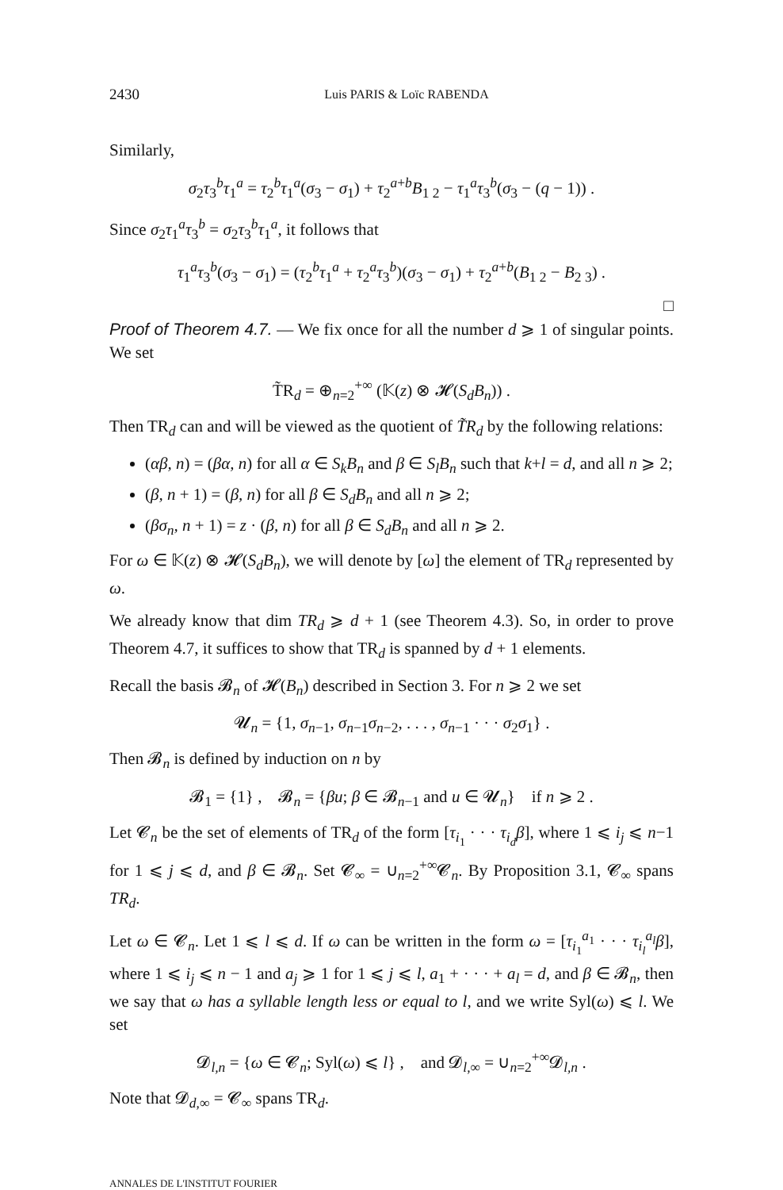2430 Luis PARIS & Loïc RABENDA
Similarly,
σ<sub>2</sub>τ<sub>3</sub><sup>b</sup>τ<sub>1</sub><sup>a</sup> = τ<sub>2</sub><sup>b</sup>τ<sub>1</sub><sup>a</sup>(σ<sub>3</sub> − σ<sub>1</sub>) + τ<sub>2</sub><sup>a+b</sup>B<sub>1 2</sub> − τ<sub>1</sub><sup>a</sup>τ<sub>3</sub><sup>b</sup>(σ<sub>3</sub> − (q − 1)) .
Since σ<sub>2</sub>τ<sub>1</sub><sup>a</sup>τ<sub>3</sub><sup>b</sup> = σ<sub>2</sub>τ<sub>3</sub><sup>b</sup>τ<sub>1</sub><sup>a</sup>, it follows that
τ<sub>1</sub><sup>a</sup>τ<sub>3</sub><sup>b</sup>(σ<sub>3</sub> − σ<sub>1</sub>) = (τ<sub>2</sub><sup>b</sup>τ<sub>1</sub><sup>a</sup> + τ<sub>2</sub><sup>a</sup>τ<sub>3</sub><sup>b</sup>)(σ<sub>3</sub> − σ<sub>1</sub>) + τ<sub>2</sub><sup>a+b</sup>(B<sub>1 2</sub> − B<sub>2 3</sub>) .
□
Proof of Theorem 4.7. — We fix once for all the number d ⩾ 1 of singular points. We set
T̃R<sub>d</sub> = ⊕<sub>n=2</sub><sup>+∞</sup> (𝕂(z) ⊗ 𝓗(S<sub>d</sub>B<sub>n</sub>)) .
Then TR<sub>d</sub> can and will be viewed as the quotient of T̃R<sub>d</sub> by the following relations:
(αβ, n) = (βα, n) for all α ∈ S<sub>k</sub>B<sub>n</sub> and β ∈ S<sub>l</sub>B<sub>n</sub> such that k+l = d, and all n ⩾ 2;
(β, n + 1) = (β, n) for all β ∈ S<sub>d</sub>B<sub>n</sub> and all n ⩾ 2;
(βσ<sub>n</sub>, n + 1) = z · (β, n) for all β ∈ S<sub>d</sub>B<sub>n</sub> and all n ⩾ 2.
For ω ∈ 𝕂(z) ⊗ 𝓗(S<sub>d</sub>B<sub>n</sub>), we will denote by [ω] the element of TR<sub>d</sub> represented by ω.
We already know that dim TR<sub>d</sub> ⩾ d + 1 (see Theorem 4.3). So, in order to prove Theorem 4.7, it suffices to show that TR<sub>d</sub> is spanned by d + 1 elements.
Recall the basis 𝓑<sub>n</sub> of 𝓗(B<sub>n</sub>) described in Section 3. For n ⩾ 2 we set
𝓤<sub>n</sub> = {1, σ<sub>n−1</sub>, σ<sub>n−1</sub>σ<sub>n−2</sub>, . . . , σ<sub>n−1</sub> · · · σ<sub>2</sub>σ<sub>1</sub>} .
Then 𝓑<sub>n</sub> is defined by induction on n by
𝓑<sub>1</sub> = {1} , 𝓑<sub>n</sub> = {βu; β ∈ 𝓑<sub>n−1</sub> and u ∈ 𝓤<sub>n</sub>} if n ⩾ 2 .
Let 𝓒<sub>n</sub> be the set of elements of TR<sub>d</sub> of the form [τ<sub>i<sub>1</sub></sub> · · · τ<sub>i<sub>d</sub></sub>β], where 1 ⩽ i<sub>j</sub> ⩽ n−1 for 1 ⩽ j ⩽ d, and β ∈ 𝓑<sub>n</sub>. Set 𝓒<sub>∞</sub> = ∪<sub>n=2</sub><sup>+∞</sup>𝓒<sub>n</sub>. By Proposition 3.1, 𝓒<sub>∞</sub> spans TR<sub>d</sub>.
Let ω ∈ 𝓒<sub>n</sub>. Let 1 ⩽ l ⩽ d. If ω can be written in the form ω = [τ<sub>i<sub>1</sub></sub><sup>a<sub>1</sub></sup> · · · τ<sub>i<sub>l</sub></sub><sup>a<sub>l</sub></sup>β], where 1 ⩽ i<sub>j</sub> ⩽ n − 1 and a<sub>j</sub> ⩾ 1 for 1 ⩽ j ⩽ l, a<sub>1</sub> + · · · + a<sub>l</sub> = d, and β ∈ 𝓑<sub>n</sub>, then we say that ω has a syllable length less or equal to l, and we write Syl(ω) ⩽ l. We set
𝓓<sub>l,n</sub> = {ω ∈ 𝓒<sub>n</sub>; Syl(ω) ⩽ l} , and 𝓓<sub>l,∞</sub> = ∪<sub>n=2</sub><sup>+∞</sup>𝓓<sub>l,n</sub> .
Note that 𝓓<sub>d,∞</sub> = 𝓒<sub>∞</sub> spans TR<sub>d</sub>.
ANNALES DE L'INSTITUT FOURIER